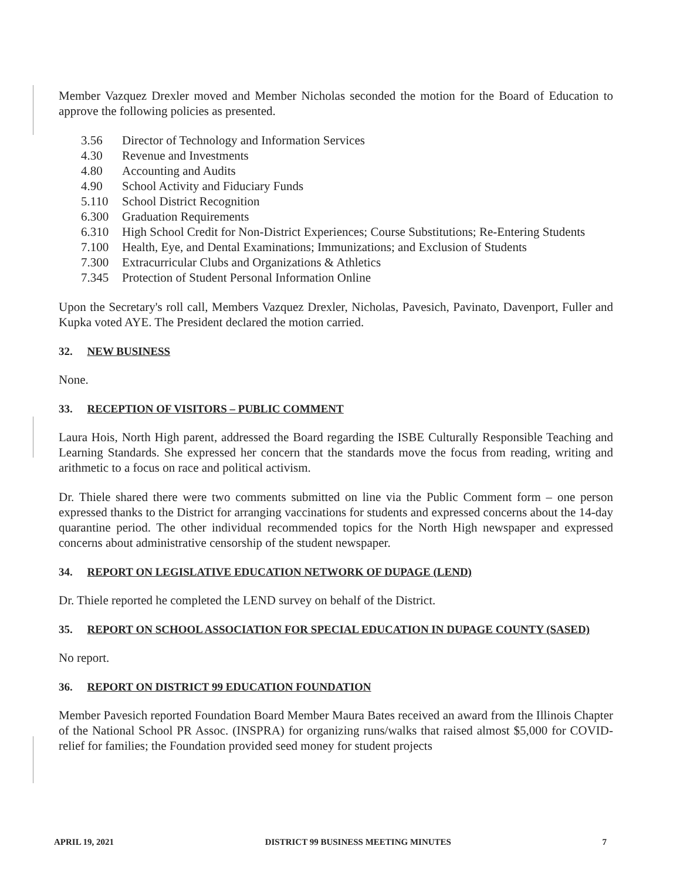Member Vazquez Drexler moved and Member Nicholas seconded the motion for the Board of Education to approve the following policies as presented.
3.56 Director of Technology and Information Services
4.30 Revenue and Investments
4.80 Accounting and Audits
4.90 School Activity and Fiduciary Funds
5.110 School District Recognition
6.300 Graduation Requirements
6.310 High School Credit for Non-District Experiences; Course Substitutions; Re-Entering Students
7.100 Health, Eye, and Dental Examinations; Immunizations; and Exclusion of Students
7.300 Extracurricular Clubs and Organizations & Athletics
7.345 Protection of Student Personal Information Online
Upon the Secretary's roll call, Members Vazquez Drexler, Nicholas, Pavesich, Pavinato, Davenport, Fuller and Kupka voted AYE. The President declared the motion carried.
32. NEW BUSINESS
None.
33. RECEPTION OF VISITORS – PUBLIC COMMENT
Laura Hois, North High parent, addressed the Board regarding the ISBE Culturally Responsible Teaching and Learning Standards. She expressed her concern that the standards move the focus from reading, writing and arithmetic to a focus on race and political activism.
Dr. Thiele shared there were two comments submitted on line via the Public Comment form – one person expressed thanks to the District for arranging vaccinations for students and expressed concerns about the 14-day quarantine period. The other individual recommended topics for the North High newspaper and expressed concerns about administrative censorship of the student newspaper.
34. REPORT ON LEGISLATIVE EDUCATION NETWORK OF DUPAGE (LEND)
Dr. Thiele reported he completed the LEND survey on behalf of the District.
35. REPORT ON SCHOOL ASSOCIATION FOR SPECIAL EDUCATION IN DUPAGE COUNTY (SASED)
No report.
36. REPORT ON DISTRICT 99 EDUCATION FOUNDATION
Member Pavesich reported Foundation Board Member Maura Bates received an award from the Illinois Chapter of the National School PR Assoc. (INSPRA) for organizing runs/walks that raised almost $5,000 for COVID-relief for families; the Foundation provided seed money for student projects
APRIL 19, 2021 DISTRICT 99 BUSINESS MEETING MINUTES 7